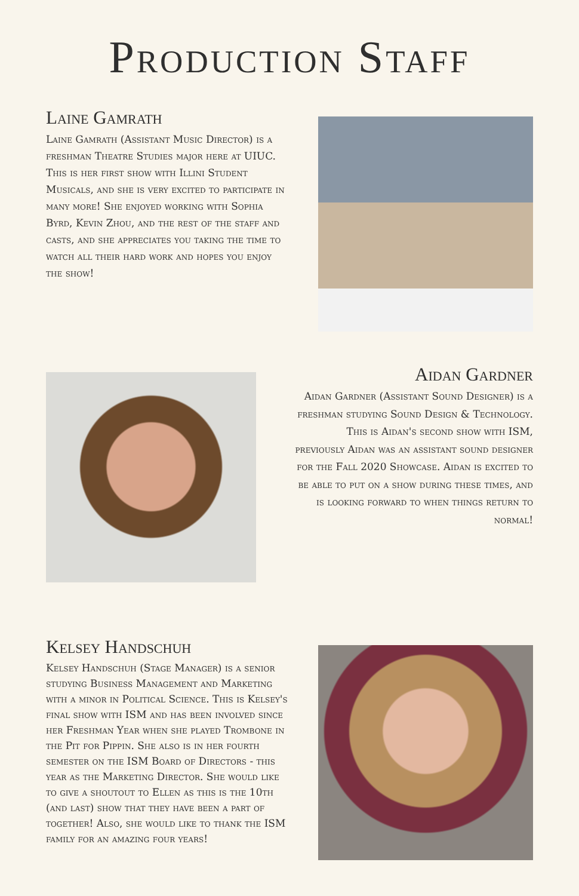Production Staff
Laine Gamrath
Laine Gamrath (Assistant Music Director) is a freshman Theatre Studies major here at UIUC. This is her first show with Illini Student Musicals, and she is very excited to participate in many more! She enjoyed working with Sophia Byrd, Kevin Zhou, and the rest of the staff and casts, and she appreciates you taking the time to watch all their hard work and hopes you enjoy the show!
Aidan Gardner
Aidan Gardner (Assistant Sound Designer) is a freshman studying Sound Design & Technology. This is Aidan's second show with ISM, previously Aidan was an assistant sound designer for the Fall 2020 Showcase. Aidan is excited to be able to put on a show during these times, and is looking forward to when things return to normal!
Kelsey Handschuh
Kelsey Handschuh (Stage Manager) is a senior studying Business Management and Marketing with a minor in Political Science. This is Kelsey's final show with ISM and has been involved since her Freshman Year when she played Trombone in the Pit for Pippin. She also is in her fourth semester on the ISM Board of Directors - this year as the Marketing Director. She would like to give a shoutout to Ellen as this is the 10th (and last) show that they have been a part of together! Also, she would like to thank the ISM family for an amazing four years!